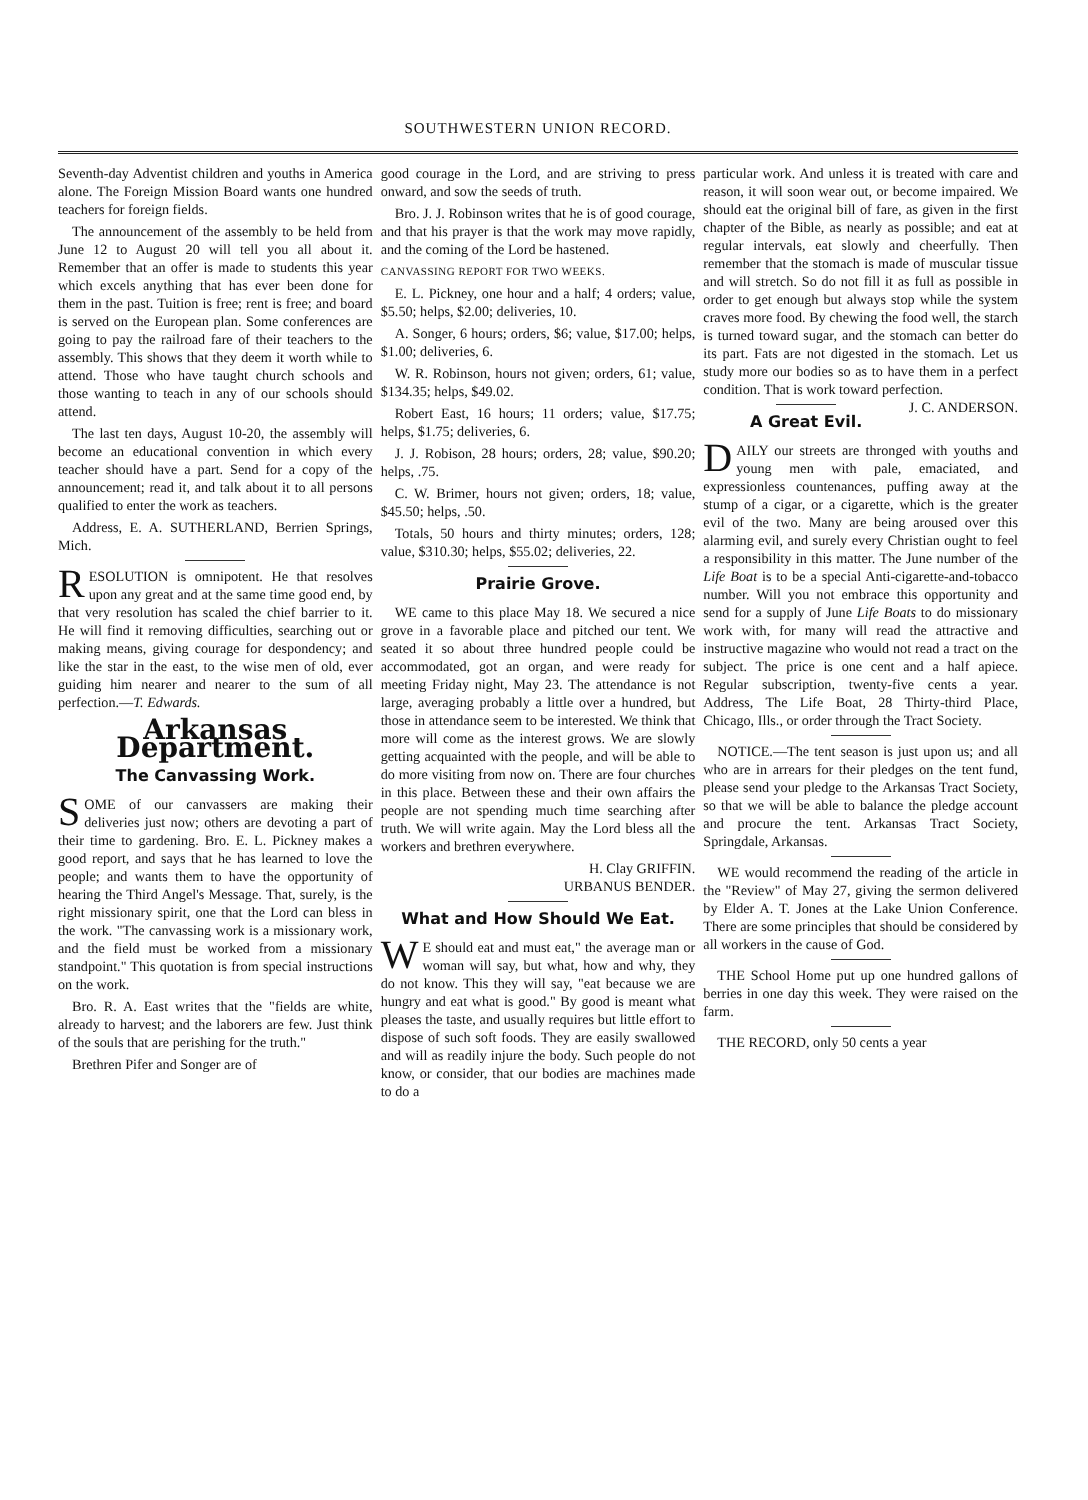SOUTHWESTERN UNION RECORD.
Seventh-day Adventist children and youths in America alone. The Foreign Mission Board wants one hundred teachers for foreign fields.
The announcement of the assembly to be held from June 12 to August 20 will tell you all about it. Remember that an offer is made to students this year which excels anything that has ever been done for them in the past. Tuition is free; rent is free; and board is served on the European plan. Some conferences are going to pay the railroad fare of their teachers to the assembly. This shows that they deem it worth while to attend. Those who have taught church schools and those wanting to teach in any of our schools should attend.
The last ten days, August 10-20, the assembly will become an educational convention in which every teacher should have a part. Send for a copy of the announcement; read it, and talk about it to all persons qualified to enter the work as teachers.
Address, E. A. SUTHERLAND, Berrien Springs, Mich.
RESOLUTION is omnipotent. He that resolves upon any great and at the same time good end, by that very resolution has scaled the chief barrier to it. He will find it removing difficulties, searching out or making means, giving courage for despondency; and like the star in the east, to the wise men of old, ever guiding him nearer and nearer to the sum of all perfection.—T. Edwards.
Arkansas Department.
The Canvassing Work.
SOME of our canvassers are making their deliveries just now; others are devoting a part of their time to gardening. Bro. E. L. Pickney makes a good report, and says that he has learned to love the people; and wants them to have the opportunity of hearing the Third Angel's Message. That, surely, is the right missionary spirit, one that the Lord can bless in the work. "The canvassing work is a missionary work, and the field must be worked from a missionary standpoint." This quotation is from special instructions on the work.
Bro. R. A. East writes that the "fields are white, already to harvest; and the laborers are few. Just think of the souls that are perishing for the truth."
Brethren Pifer and Songer are of
good courage in the Lord, and are striving to press onward, and sow the seeds of truth.
Bro. J. J. Robinson writes that he is of good courage, and that his prayer is that the work may move rapidly, and the coming of the Lord be hastened.
CANVASSING REPORT FOR TWO WEEKS.
E. L. Pickney, one hour and a half; 4 orders; value, $5.50; helps, $2.00; deliveries, 10.
A. Songer, 6 hours; orders, $6; value, $17.00; helps, $1.00; deliveries, 6.
W. R. Robinson, hours not given; orders, 61; value, $134.35; helps, $49.02.
Robert East, 16 hours; 11 orders; value, $17.75; helps, $1.75; deliveries, 6.
J. J. Robison, 28 hours; orders, 28; value, $90.20; helps, .75.
C. W. Brimer, hours not given; orders, 18; value, $45.50; helps, .50.
Totals, 50 hours and thirty minutes; orders, 128; value, $310.30; helps, $55.02; deliveries, 22.
Prairie Grove.
WE came to this place May 18. We secured a nice grove in a favorable place and pitched our tent. We seated it so about three hundred people could be accommodated, got an organ, and were ready for meeting Friday night, May 23. The attendance is not large, averaging probably a little over a hundred, but those in attendance seem to be interested. We think that more will come as the interest grows. We are slowly getting acquainted with the people, and will be able to do more visiting from now on. There are four churches in this place. Between these and their own affairs the people are not spending much time searching after truth. We will write again. May the Lord bless all the workers and brethren everywhere.
H. Clay GRIFFIN.
URBANUS BENDER.
What and How Should We Eat.
WE should eat and must eat," the average man or woman will say, but what, how and why, they do not know. This they will say, "eat because we are hungry and eat what is good." By good is meant what pleases the taste, and usually requires but little effort to dispose of such soft foods. They are easily swallowed and will as readily injure the body. Such people do not know, or consider, that our bodies are machines made to do a
particular work. And unless it is treated with care and reason, it will soon wear out, or become impaired. We should eat the original bill of fare, as given in the first chapter of the Bible, as nearly as possible; and eat at regular intervals, eat slowly and cheerfully. Then remember that the stomach is made of muscular tissue and will stretch. So do not fill it as full as possible in order to get enough but always stop while the system craves more food. By chewing the food well, the starch is turned toward sugar, and the stomach can better do its part. Fats are not digested in the stomach. Let us study more our bodies so as to have them in a perfect condition. That is work toward perfection. J. C. ANDERSON.
A Great Evil.
DAILY our streets are thronged with youths and young men with pale, emaciated, and expressionless countenances, puffing away at the stump of a cigar, or a cigarette, which is the greater evil of the two. Many are being aroused over this alarming evil, and surely every Christian ought to feel a responsibility in this matter. The June number of the Life Boat is to be a special Anti-cigarette-and-tobacco number. Will you not embrace this opportunity and send for a supply of June Life Boats to do missionary work with, for many will read the attractive and instructive magazine who would not read a tract on the subject. The price is one cent and a half apiece. Regular subscription, twenty-five cents a year. Address, The Life Boat, 28 Thirty-third Place, Chicago, Ills., or order through the Tract Society.
NOTICE.—The tent season is just upon us; and all who are in arrears for their pledges on the tent fund, please send your pledge to the Arkansas Tract Society, so that we will be able to balance the pledge account and procure the tent. Arkansas Tract Society, Springdale, Arkansas.
WE would recommend the reading of the article in the "Review" of May 27, giving the sermon delivered by Elder A. T. Jones at the Lake Union Conference. There are some principles that should be considered by all workers in the cause of God.
THE School Home put up one hundred gallons of berries in one day this week. They were raised on the farm.
THE RECORD, only 50 cents a year